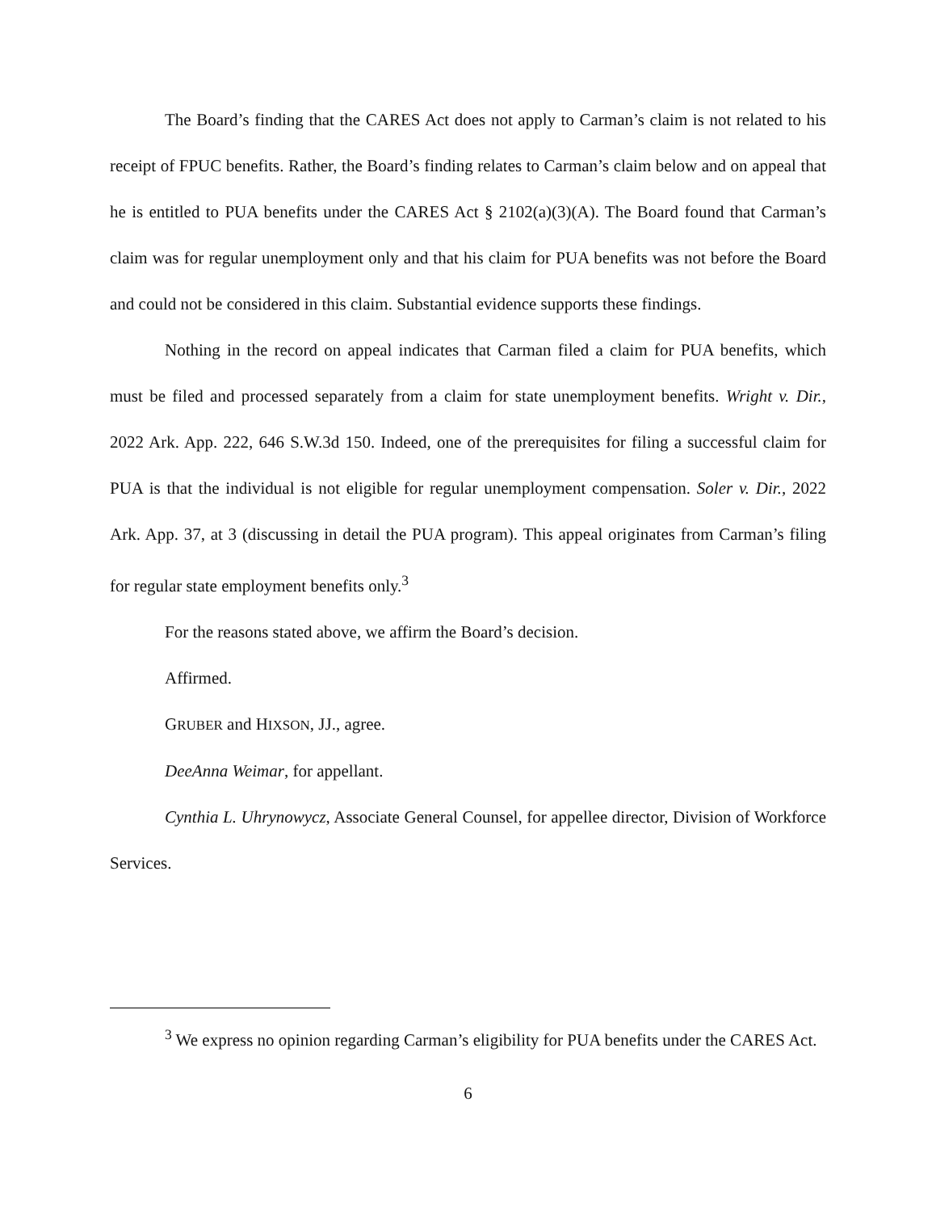The Board’s finding that the CARES Act does not apply to Carman’s claim is not related to his receipt of FPUC benefits. Rather, the Board’s finding relates to Carman’s claim below and on appeal that he is entitled to PUA benefits under the CARES Act § 2102(a)(3)(A). The Board found that Carman’s claim was for regular unemployment only and that his claim for PUA benefits was not before the Board and could not be considered in this claim. Substantial evidence supports these findings.
Nothing in the record on appeal indicates that Carman filed a claim for PUA benefits, which must be filed and processed separately from a claim for state unemployment benefits. Wright v. Dir., 2022 Ark. App. 222, 646 S.W.3d 150. Indeed, one of the prerequisites for filing a successful claim for PUA is that the individual is not eligible for regular unemployment compensation. Soler v. Dir., 2022 Ark. App. 37, at 3 (discussing in detail the PUA program). This appeal originates from Carman’s filing for regular state employment benefits only.<sup>3</sup>
For the reasons stated above, we affirm the Board’s decision.
Affirmed.
GRUBER and HIXSON, JJ., agree.
DeeAnna Weimar, for appellant.
Cynthia L. Uhrynowycz, Associate General Counsel, for appellee director, Division of Workforce Services.
<sup>3</sup> We express no opinion regarding Carman’s eligibility for PUA benefits under the CARES Act.
6